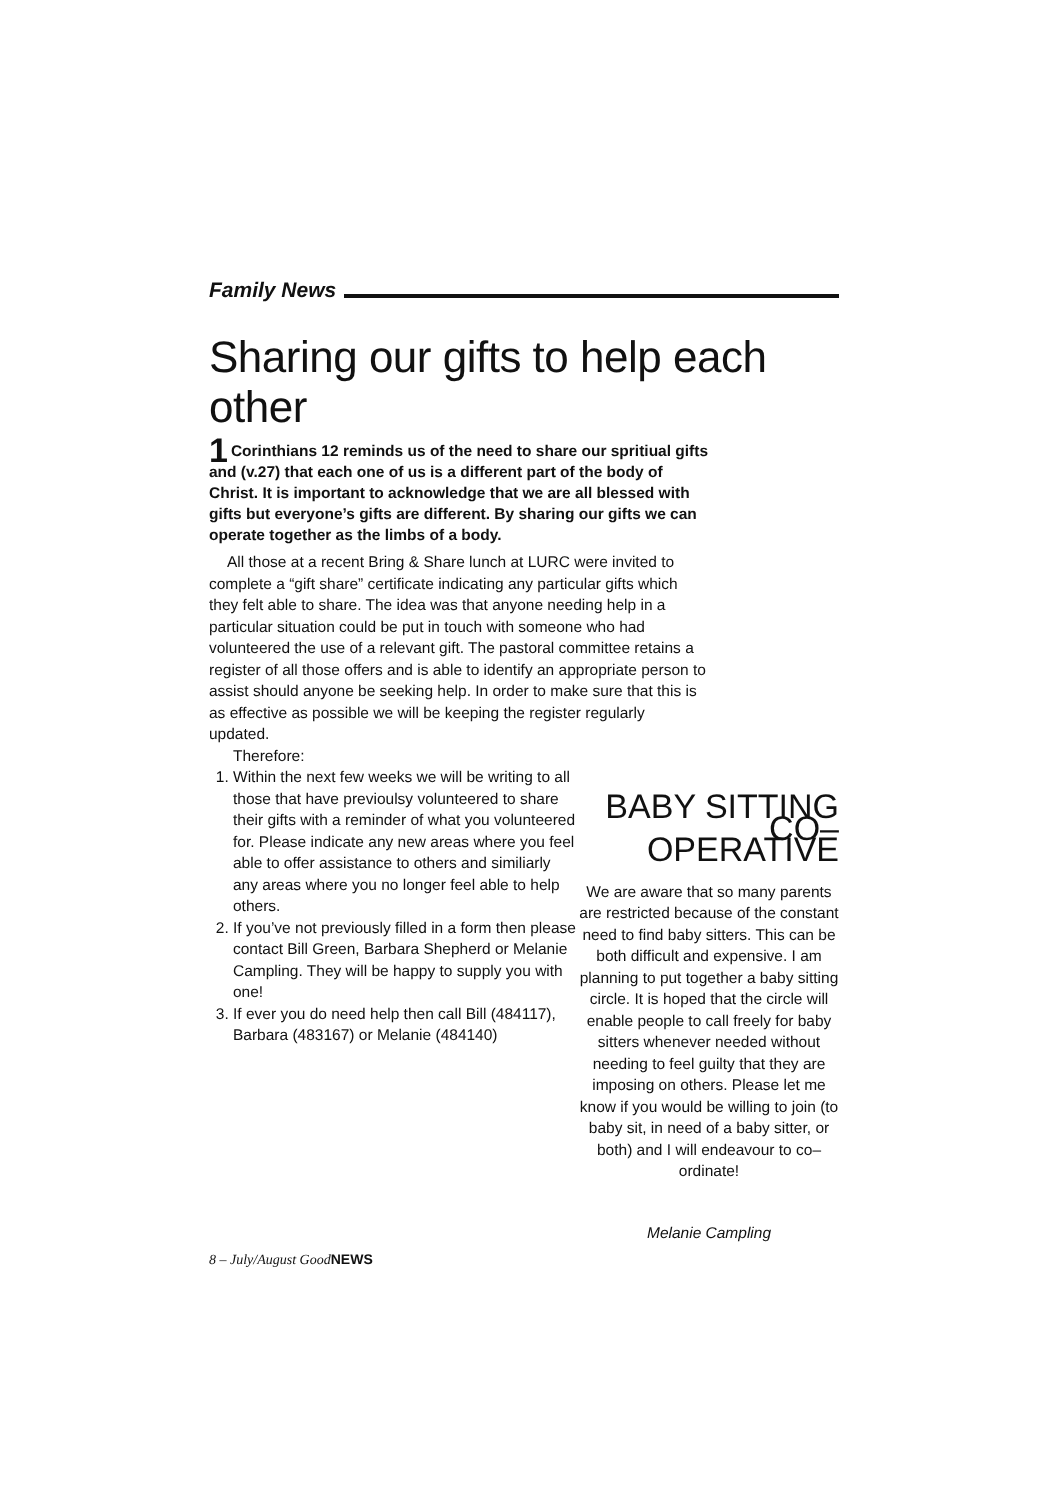Family News
Sharing our gifts to help each other
1 Corinthians 12 reminds us of the need to share our spritiual gifts and (v.27) that each one of us is a different part of the body of Christ. It is important to acknowledge that we are all blessed with gifts but everyone’s gifts are different. By sharing our gifts we can operate together as the limbs of a body.
All those at a recent Bring & Share lunch at LURC were invited to complete a “gift share” certificate indicating any particular gifts which they felt able to share. The idea was that anyone needing help in a particular situation could be put in touch with someone who had volunteered the use of a relevant gift. The pastoral committee retains a register of all those offers and is able to identify an appropriate person to assist should anyone be seeking help. In order to make sure that this is as effective as possible we will be keeping the register regularly updated.
Therefore:
1. Within the next few weeks we will be writing to all those that have previoulsy volunteered to share their gifts with a reminder of what you volunteered for. Please indicate any new areas where you feel able to offer assistance to others and similiarly any areas where you no longer feel able to help others.
2. If you’ve not previously filled in a form then please contact Bill Green, Barbara Shepherd or Melanie Campling. They will be happy to supply you with one!
3. If ever you do need help then call Bill (484117), Barbara (483167) or Melanie (484140)
BABY SITTING CO–OPERATIVE
We are aware that so many parents are restricted because of the constant need to find baby sitters. This can be both difficult and expensive. I am planning to put together a baby sitting circle. It is hoped that the circle will enable people to call freely for baby sitters whenever needed without needing to feel guilty that they are imposing on others. Please let me know if you would be willing to join (to baby sit, in need of a baby sitter, or both) and I will endeavour to co–ordinate!
Melanie Campling
8 – July/August GoodNEWS